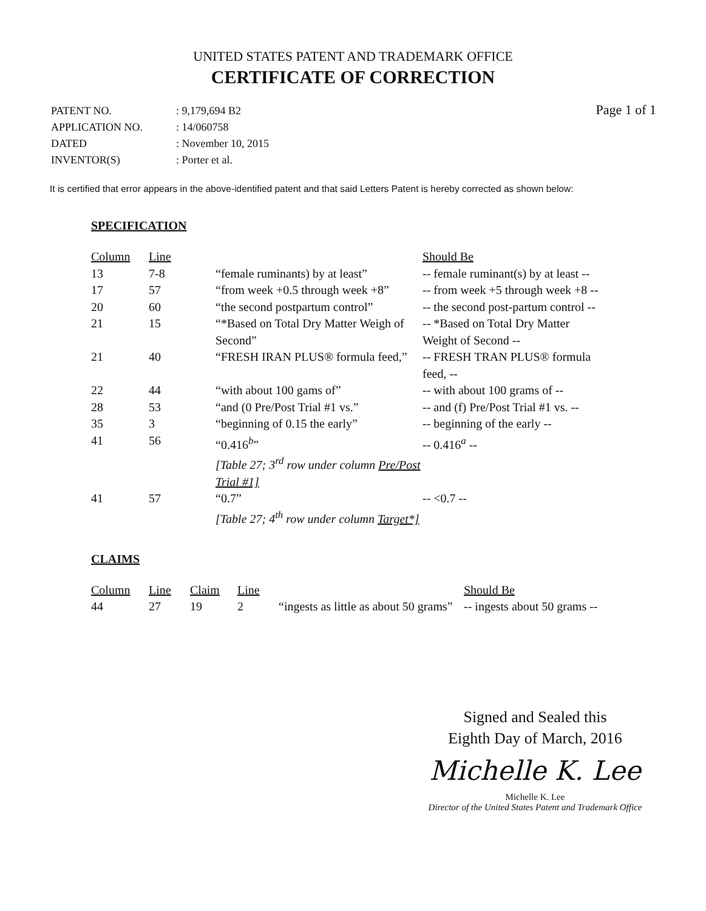UNITED STATES PATENT AND TRADEMARK OFFICE
CERTIFICATE OF CORRECTION
| PATENT NO. | : 9,179,694 B2 |
| APPLICATION NO. | : 14/060758 |
| DATED | : November 10, 2015 |
| INVENTOR(S) | : Porter et al. |
Page 1 of 1
It is certified that error appears in the above-identified patent and that said Letters Patent is hereby corrected as shown below:
SPECIFICATION
| Column | Line | | Should Be |
| 13 | 7-8 | “female ruminants) by at least” | -- female ruminant(s) by at least -- |
| 17 | 57 | “from week +0.5 through week +8” | -- from week +5 through week +8 -- |
| 20 | 60 | “the second postpartum control” | -- the second post-partum control -- |
| 21 | 15 | “*Based on Total Dry Matter Weigh of Second” | -- *Based on Total Dry Matter Weight of Second -- |
| 21 | 40 | “FRESH IRAN PLUS® formula feed,” | -- FRESH TRAN PLUS® formula feed, -- |
| 22 | 44 | “with about 100 gams of” | -- with about 100 grams of -- |
| 28 | 53 | “and (0 Pre/Post Trial #1 vs.” | -- and (f) Pre/Post Trial #1 vs. -- |
| 35 | 3 | “beginning of 0.15 the early” | -- beginning of the early -- |
| 41 | 56 | “0.416<sup>b</sup>” [Table 27; 3<sup>rd</sup> row under column Pre/Post Trial #1] | -- 0.416<sup>a</sup> -- |
| 41 | 57 | “0.7” [Table 27; 4<sup>th</sup> row under column Target*] | -- <0.7 -- |
CLAIMS
| Column | Line | Claim | Line | | Should Be |
| 44 | 27 | 19 | 2 | “ingests as little as about 50 grams” | -- ingests about 50 grams -- |
Signed and Sealed this
Eighth Day of March, 2016
Michelle K. Lee
Michelle K. Lee
Director of the United States Patent and Trademark Office